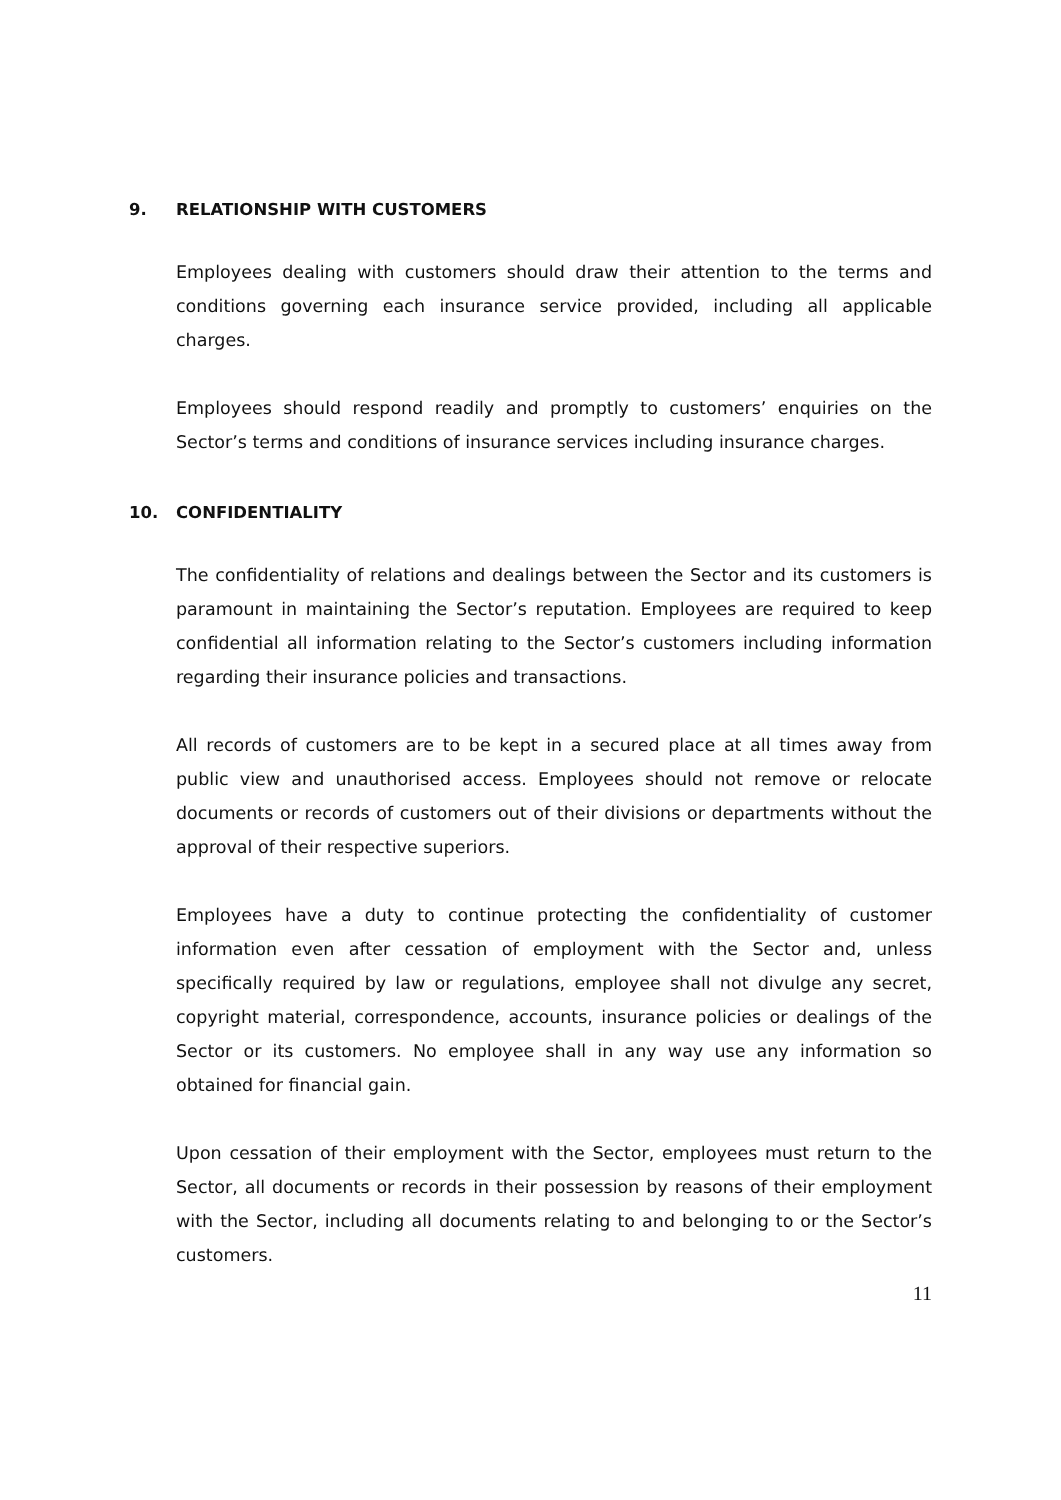9. RELATIONSHIP WITH CUSTOMERS
Employees dealing with customers should draw their attention to the terms and conditions governing each insurance service provided, including all applicable charges.
Employees should respond readily and promptly to customers’ enquiries on the Sector’s terms and conditions of insurance services including insurance charges.
10. CONFIDENTIALITY
The confidentiality of relations and dealings between the Sector and its customers is paramount in maintaining the Sector’s reputation. Employees are required to keep confidential all information relating to the Sector’s customers including information regarding their insurance policies and transactions.
All records of customers are to be kept in a secured place at all times away from public view and unauthorised access. Employees should not remove or relocate documents or records of customers out of their divisions or departments without the approval of their respective superiors.
Employees have a duty to continue protecting the confidentiality of customer information even after cessation of employment with the Sector and, unless specifically required by law or regulations, employee shall not divulge any secret, copyright material, correspondence, accounts, insurance policies or dealings of the Sector or its customers. No employee shall in any way use any information so obtained for financial gain.
Upon cessation of their employment with the Sector, employees must return to the Sector, all documents or records in their possession by reasons of their employment with the Sector, including all documents relating to and belonging to or the Sector’s customers.
11